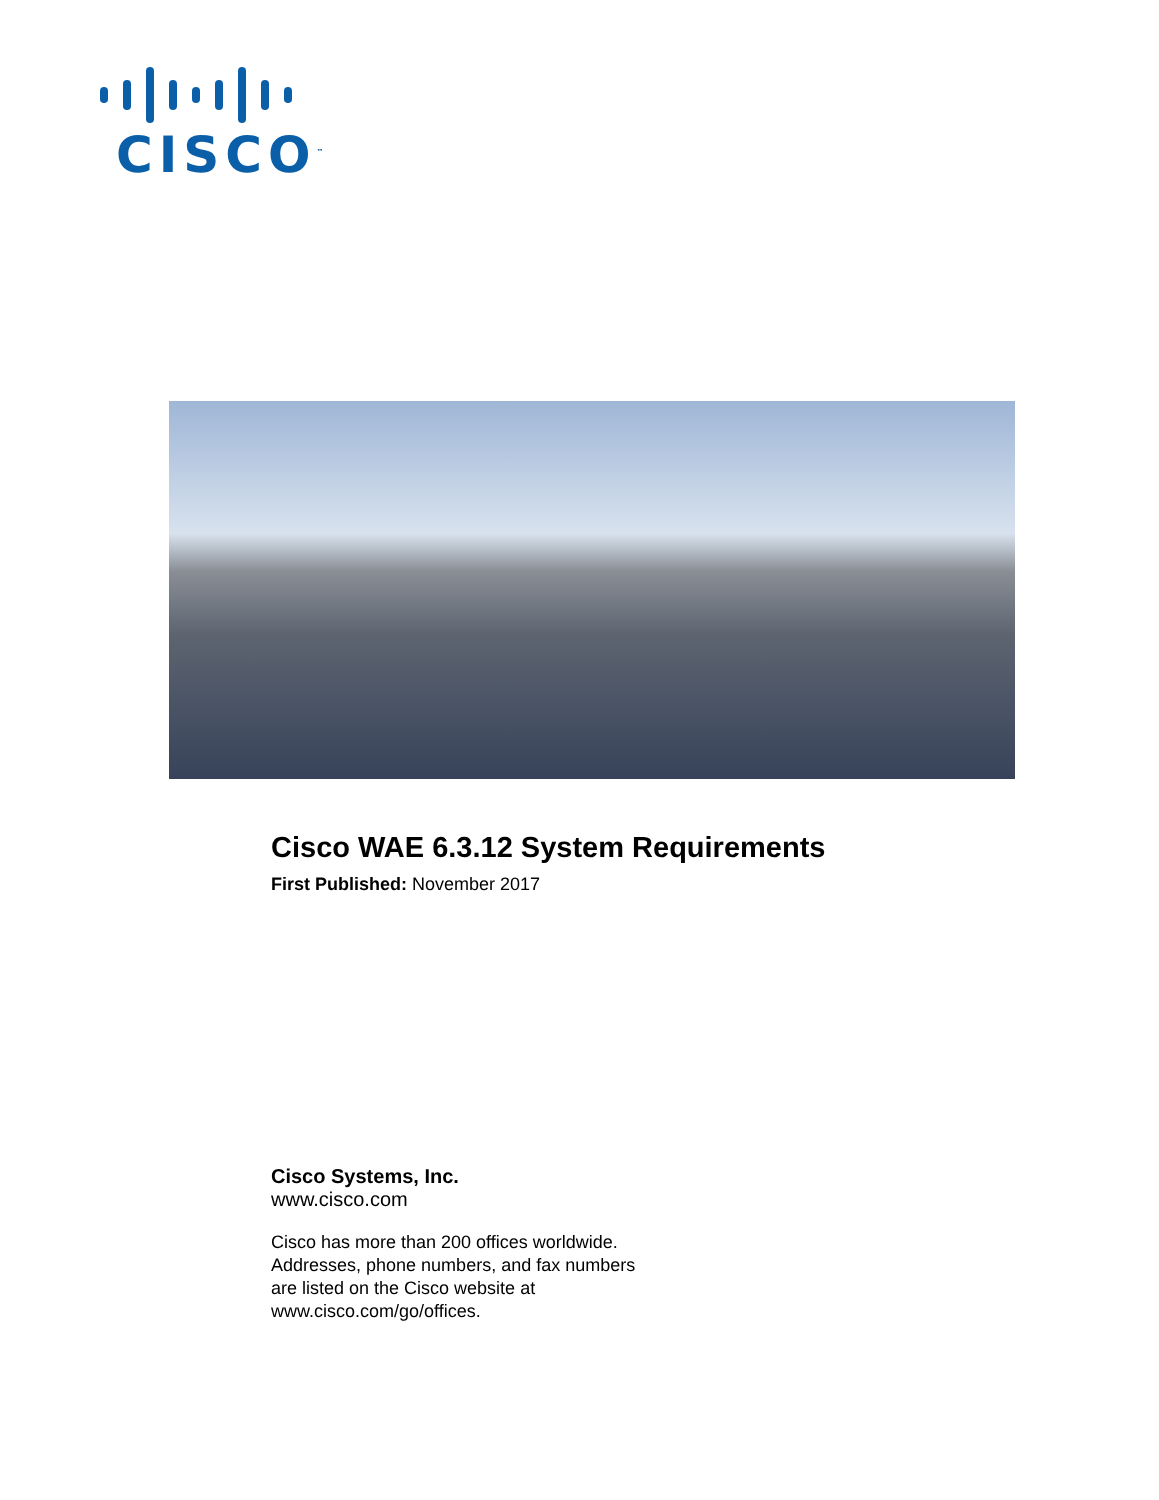CISCO<sup>™</sup>
Cisco WAE 6.3.12 System Requirements
First Published: November 2017
Cisco Systems, Inc.
www.cisco.com
Cisco has more than 200 offices worldwide.
Addresses, phone numbers, and fax numbers
are listed on the Cisco website at
www.cisco.com/go/offices.